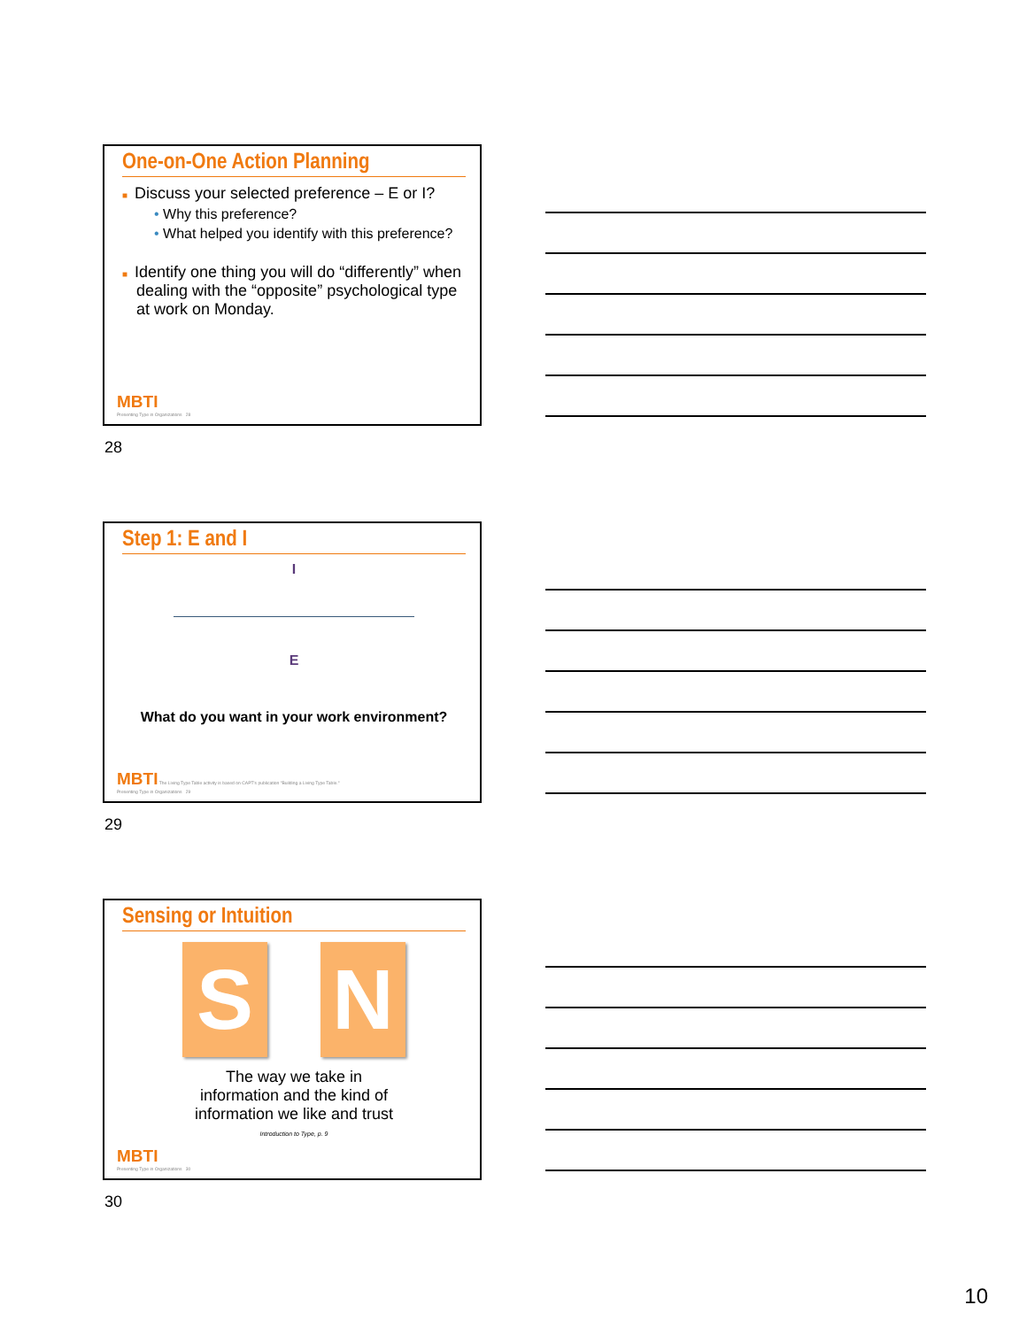One-on-One Action Planning
■ Discuss your selected preference – E or I?
• Why this preference?
• What helped you identify with this preference?
■ Identify one thing you will do “differently” when dealing with the “opposite” psychological type at work on Monday.
MBTI
Presenting Type in Organizations 28
28
Step 1: E and I
I
E
What do you want in your work environment?
MBTI The Living Type Table activity is based on CAPT's publication "Building a Living Type Table."
Presenting Type in Organizations 29
29
Sensing or Intuition
S N
The way we take in
information and the kind of
information we like and trust
Introduction to Type, p. 9
MBTI
Presenting Type in Organizations 30
30
10